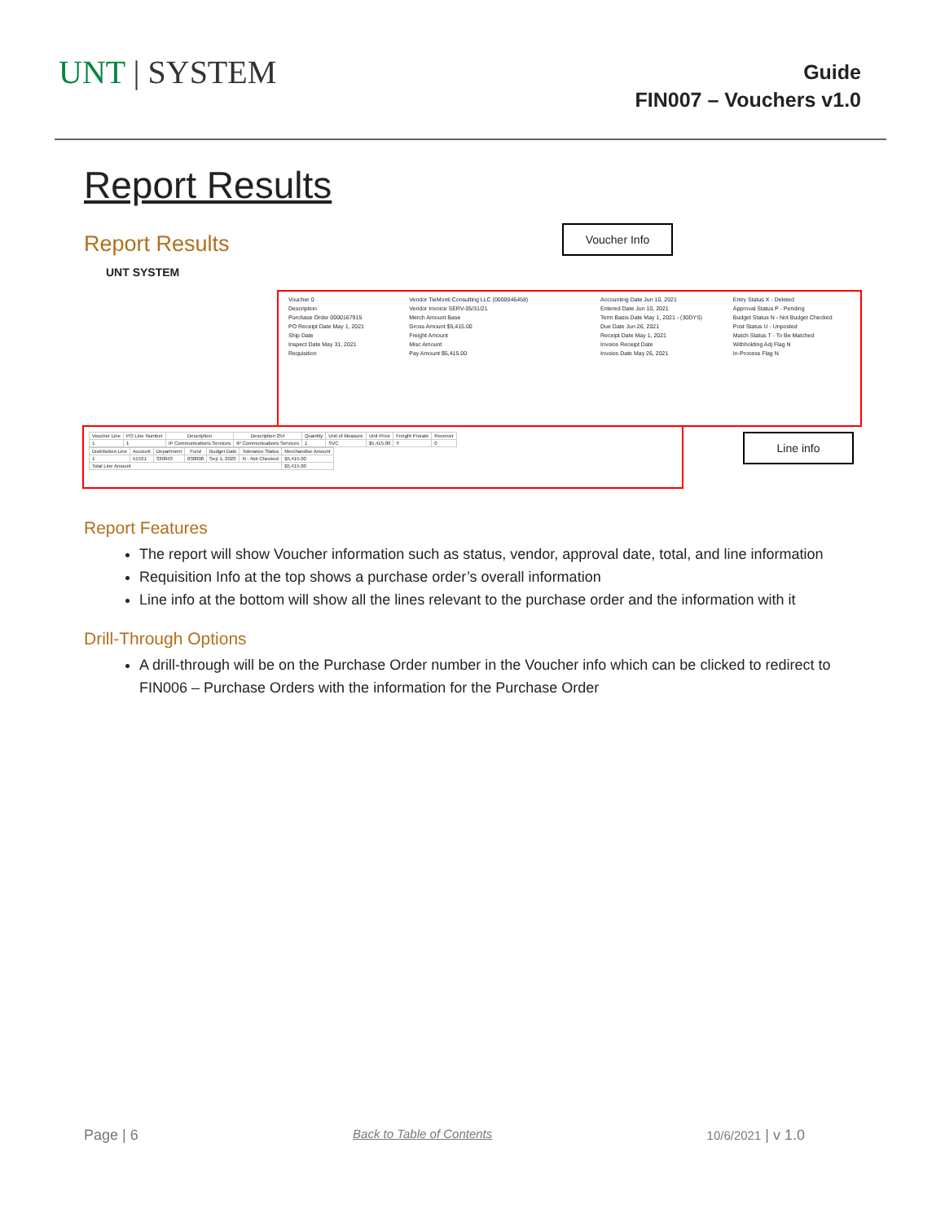UNT | SYSTEM
Guide
FIN007 – Vouchers v1.0
Report Results
Report Results
UNT SYSTEM
Voucher Info
Voucher 0
Vendor TieMonti Consulting LLC (0000046458)
Accounting Date Jun 10, 2021
Entry Status X - Deleted
Description
Vendor Invoice SERV-05/31/21
Entered Date Jun 10, 2021
Approval Status P - Pending
Purchase Order 0000167915
Merch Amount Base
Term Basis Date May 1, 2021 - (30DYS)
Budget Status N - Not Budget Checked
PO Receipt Date May 1, 2021
Gross Amount $5,415.00
Due Date Jun 26, 2021
Post Status U - Unposted
Ship Date
Freight Amount
Receipt Date May 1, 2021
Match Status T - To Be Matched
Inspect Date May 31, 2021
Misc Amount
Invoice Receipt Date
Withholding Adj Flag N
Requisition
Pay Amount $5,415.00
Invoice Date May 26, 2021
In-Process Flag N
| Voucher Line | PO Line Number | Description | Description 254 | Quantity | Unit of Measure | Unit Price | Freight Prorate | Receiver |
| --- | --- | --- | --- | --- | --- | --- | --- | --- |
| 1 | 1 | IP Communications Services | IP Communications Services | 1 | SVC | $5,415.00 | Y | 0 |
| Distribution Line | Account | Department | Fund | Budget Date | Tolerance Status | Merchandise Amount |
| --- | --- | --- | --- | --- | --- | --- |
| 1 | 51531 | 330043 | 830008 | Sep 1, 2020 | N - Not Checked | $5,415.00 |
| Total Line Amount | | | | | | $5,415.00 |
Line info
Report Features
The report will show Voucher information such as status, vendor, approval date, total, and line information
Requisition Info at the top shows a purchase order’s overall information
Line info at the bottom will show all the lines relevant to the purchase order and the information with it
Drill-Through Options
A drill-through will be on the Purchase Order number in the Voucher info which can be clicked to redirect to FIN006 – Purchase Orders with the information for the Purchase Order
Page | 6 Back to Table of Contents 10/6/2021 | v 1.0